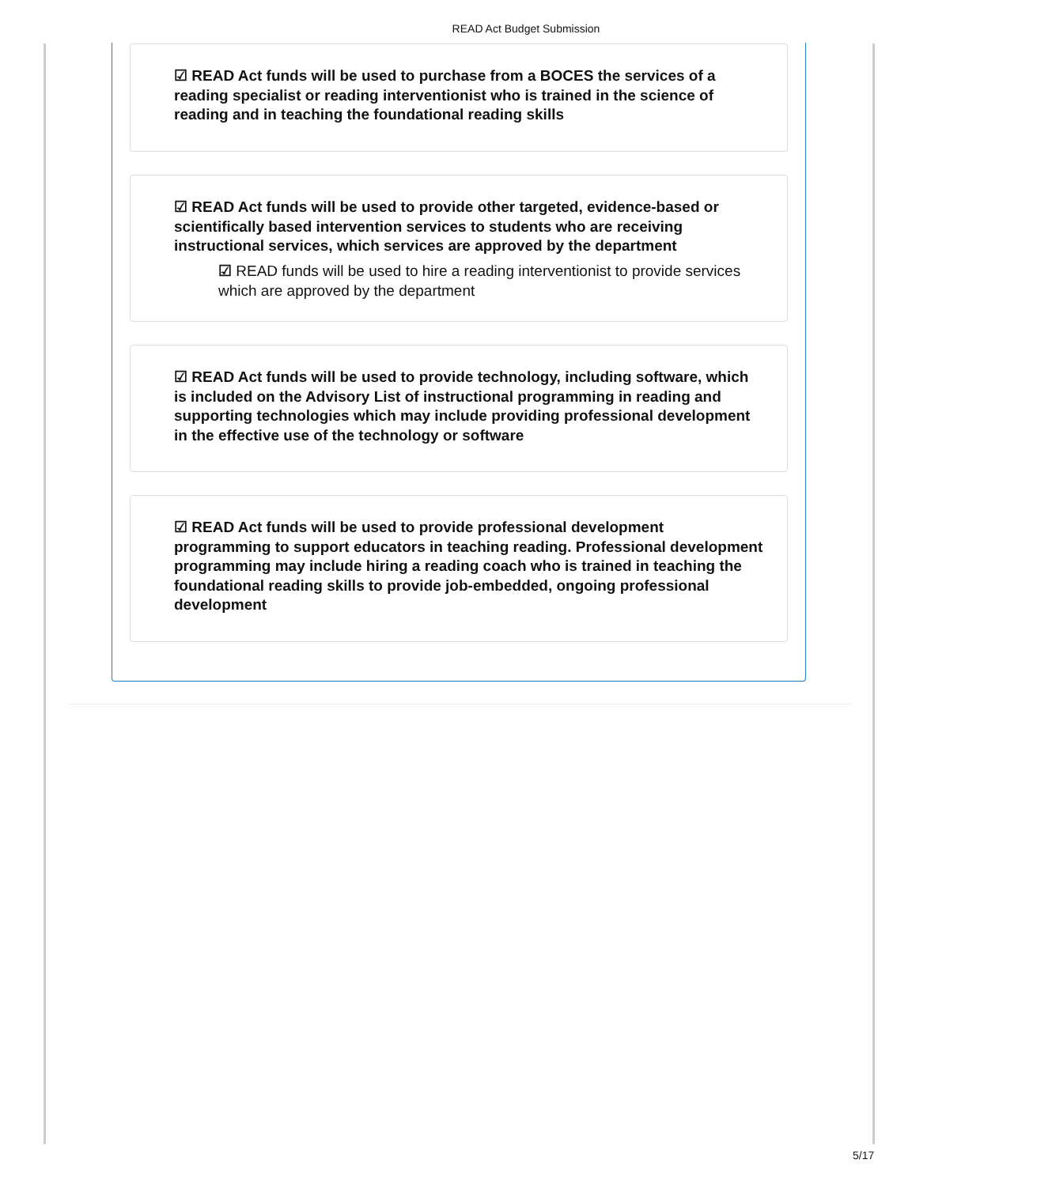READ Act Budget Submission
☑ READ Act funds will be used to purchase from a BOCES the services of a reading specialist or reading interventionist who is trained in the science of reading and in teaching the foundational reading skills
☑ READ Act funds will be used to provide other targeted, evidence-based or scientifically based intervention services to students who are receiving instructional services, which services are approved by the department
☑ READ funds will be used to hire a reading interventionist to provide services which are approved by the department
☑ READ Act funds will be used to provide technology, including software, which is included on the Advisory List of instructional programming in reading and supporting technologies which may include providing professional development in the effective use of the technology or software
☑ READ Act funds will be used to provide professional development programming to support educators in teaching reading. Professional development programming may include hiring a reading coach who is trained in teaching the foundational reading skills to provide job-embedded, ongoing professional development
5/17